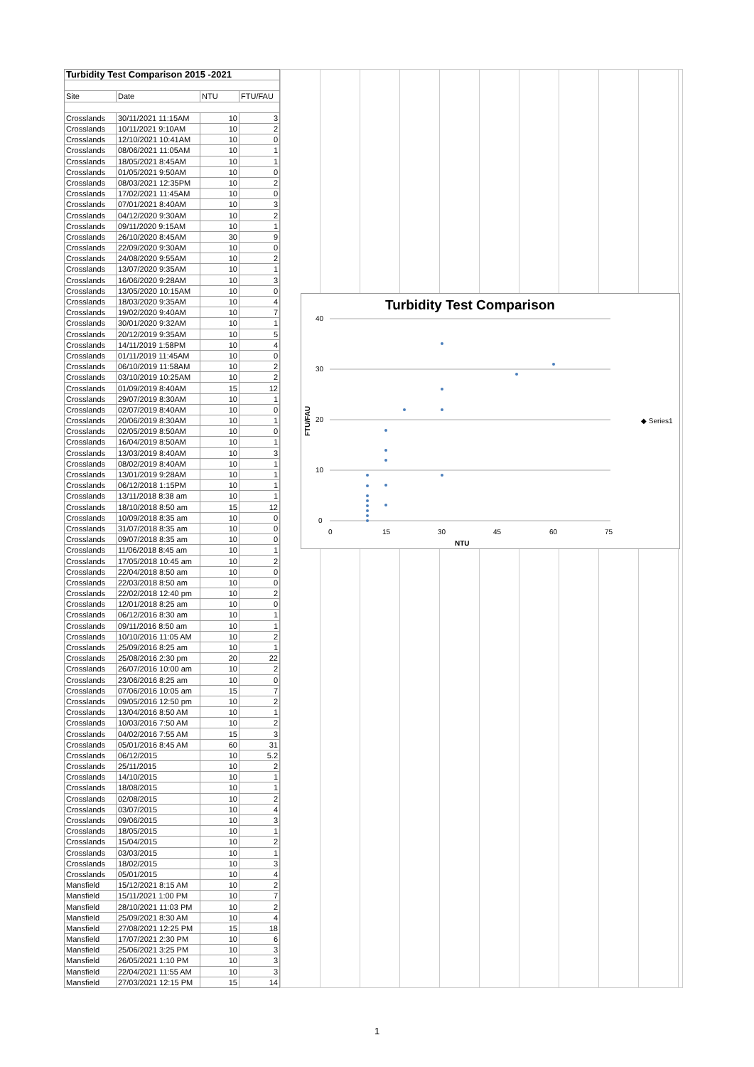| Turbidity Test Comparison 2015 -2021 | | | |
| Site | Date | NTU | FTU/FAU |
| Crosslands | 30/11/2021 11:15AM | 10 | 3 |
| Crosslands | 10/11/2021 9:10AM | 10 | 2 |
| Crosslands | 12/10/2021 10:41AM | 10 | 0 |
| Crosslands | 08/06/2021 11:05AM | 10 | 1 |
| Crosslands | 18/05/2021 8:45AM | 10 | 1 |
| Crosslands | 01/05/2021 9:50AM | 10 | 0 |
| Crosslands | 08/03/2021 12:35PM | 10 | 2 |
| Crosslands | 17/02/2021 11:45AM | 10 | 0 |
| Crosslands | 07/01/2021 8:40AM | 10 | 3 |
| Crosslands | 04/12/2020 9:30AM | 10 | 2 |
| Crosslands | 09/11/2020 9:15AM | 10 | 1 |
| Crosslands | 26/10/2020 8:45AM | 30 | 9 |
| Crosslands | 22/09/2020 9:30AM | 10 | 0 |
| Crosslands | 24/08/2020 9:55AM | 10 | 2 |
| Crosslands | 13/07/2020 9:35AM | 10 | 1 |
| Crosslands | 16/06/2020 9:28AM | 10 | 3 |
| Crosslands | 13/05/2020 10:15AM | 10 | 0 |
| Crosslands | 18/03/2020 9:35AM | 10 | 4 |
| Crosslands | 19/02/2020 9:40AM | 10 | 7 |
| Crosslands | 30/01/2020 9:32AM | 10 | 1 |
| Crosslands | 20/12/2019 9:35AM | 10 | 5 |
| Crosslands | 14/11/2019 1:58PM | 10 | 4 |
| Crosslands | 01/11/2019 11:45AM | 10 | 0 |
| Crosslands | 06/10/2019 11:58AM | 10 | 2 |
| Crosslands | 03/10/2019 10:25AM | 10 | 2 |
| Crosslands | 01/09/2019 8:40AM | 15 | 12 |
| Crosslands | 29/07/2019 8:30AM | 10 | 1 |
| Crosslands | 02/07/2019 8:40AM | 10 | 0 |
| Crosslands | 20/06/2019 8:30AM | 10 | 1 |
| Crosslands | 02/05/2019 8:50AM | 10 | 0 |
| Crosslands | 16/04/2019 8:50AM | 10 | 1 |
| Crosslands | 13/03/2019 8:40AM | 10 | 3 |
| Crosslands | 08/02/2019 8:40AM | 10 | 1 |
| Crosslands | 13/01/2019 9:28AM | 10 | 1 |
| Crosslands | 06/12/2018 1:15PM | 10 | 1 |
| Crosslands | 13/11/2018 8:38 am | 10 | 1 |
| Crosslands | 18/10/2018 8:50 am | 15 | 12 |
| Crosslands | 10/09/2018 8:35 am | 10 | 0 |
| Crosslands | 31/07/2018 8:35 am | 10 | 0 |
| Crosslands | 09/07/2018 8:35 am | 10 | 0 |
| Crosslands | 11/06/2018 8:45 am | 10 | 1 |
| Crosslands | 17/05/2018 10:45 am | 10 | 2 |
| Crosslands | 22/04/2018 8:50 am | 10 | 0 |
| Crosslands | 22/03/2018 8:50 am | 10 | 0 |
| Crosslands | 22/02/2018 12:40 pm | 10 | 2 |
| Crosslands | 12/01/2018 8:25 am | 10 | 0 |
| Crosslands | 06/12/2016 8:30 am | 10 | 1 |
| Crosslands | 09/11/2016 8:50 am | 10 | 1 |
| Crosslands | 10/10/2016 11:05 AM | 10 | 2 |
| Crosslands | 25/09/2016 8:25 am | 10 | 1 |
| Crosslands | 25/08/2016 2:30 pm | 20 | 22 |
| Crosslands | 26/07/2016 10:00 am | 10 | 2 |
| Crosslands | 23/06/2016 8:25 am | 10 | 0 |
| Crosslands | 07/06/2016 10:05 am | 15 | 7 |
| Crosslands | 09/05/2016 12:50 pm | 10 | 2 |
| Crosslands | 13/04/2016 8:50 AM | 10 | 1 |
| Crosslands | 10/03/2016 7:50 AM | 10 | 2 |
| Crosslands | 04/02/2016 7:55 AM | 15 | 3 |
| Crosslands | 05/01/2016 8:45 AM | 60 | 31 |
| Crosslands | 06/12/2015 | 10 | 5.2 |
| Crosslands | 25/11/2015 | 10 | 2 |
| Crosslands | 14/10/2015 | 10 | 1 |
| Crosslands | 18/08/2015 | 10 | 1 |
| Crosslands | 02/08/2015 | 10 | 2 |
| Crosslands | 03/07/2015 | 10 | 4 |
| Crosslands | 09/06/2015 | 10 | 3 |
| Crosslands | 18/05/2015 | 10 | 1 |
| Crosslands | 15/04/2015 | 10 | 2 |
| Crosslands | 03/03/2015 | 10 | 1 |
| Crosslands | 18/02/2015 | 10 | 3 |
| Crosslands | 05/01/2015 | 10 | 4 |
| Mansfield | 15/12/2021 8:15 AM | 10 | 2 |
| Mansfield | 15/11/2021 1:00 PM | 10 | 7 |
| Mansfield | 28/10/2021 11:03 PM | 10 | 2 |
| Mansfield | 25/09/2021 8:30 AM | 10 | 4 |
| Mansfield | 27/08/2021 12:25 PM | 15 | 18 |
| Mansfield | 17/07/2021 2:30 PM | 10 | 6 |
| Mansfield | 25/06/2021 3:25 PM | 10 | 3 |
| Mansfield | 26/05/2021 1:10 PM | 10 | 3 |
| Mansfield | 22/04/2021 11:55 AM | 10 | 3 |
| Mansfield | 27/03/2021 12:15 PM | 15 | 14 |
Turbidity Test Comparison
40
30
20
10
0
0
15
30
45
60
75
NTU
FTU/FAU
◆ Series1
1